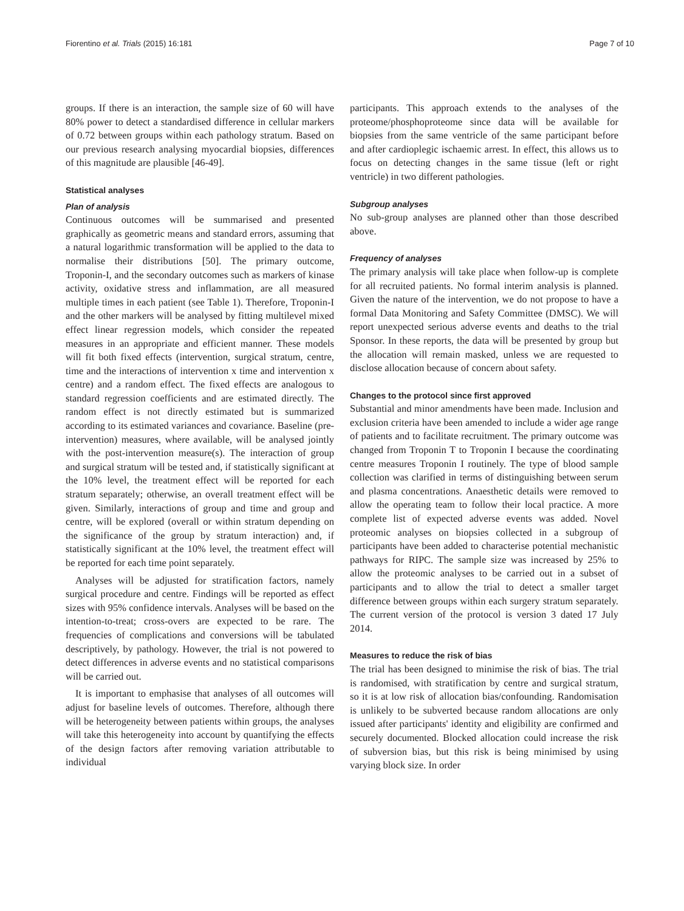Fiorentino et al. Trials (2015) 16:181 Page 7 of 10
groups. If there is an interaction, the sample size of 60 will have 80% power to detect a standardised difference in cellular markers of 0.72 between groups within each pathology stratum. Based on our previous research analysing myocardial biopsies, differences of this magnitude are plausible [46-49].
Statistical analyses
Plan of analysis
Continuous outcomes will be summarised and presented graphically as geometric means and standard errors, assuming that a natural logarithmic transformation will be applied to the data to normalise their distributions [50]. The primary outcome, Troponin-I, and the secondary outcomes such as markers of kinase activity, oxidative stress and inflammation, are all measured multiple times in each patient (see Table 1). Therefore, Troponin-I and the other markers will be analysed by fitting multilevel mixed effect linear regression models, which consider the repeated measures in an appropriate and efficient manner. These models will fit both fixed effects (intervention, surgical stratum, centre, time and the interactions of intervention x time and intervention x centre) and a random effect. The fixed effects are analogous to standard regression coefficients and are estimated directly. The random effect is not directly estimated but is summarized according to its estimated variances and covariance. Baseline (pre-intervention) measures, where available, will be analysed jointly with the post-intervention measure(s). The interaction of group and surgical stratum will be tested and, if statistically significant at the 10% level, the treatment effect will be reported for each stratum separately; otherwise, an overall treatment effect will be given. Similarly, interactions of group and time and group and centre, will be explored (overall or within stratum depending on the significance of the group by stratum interaction) and, if statistically significant at the 10% level, the treatment effect will be reported for each time point separately.
Analyses will be adjusted for stratification factors, namely surgical procedure and centre. Findings will be reported as effect sizes with 95% confidence intervals. Analyses will be based on the intention-to-treat; cross-overs are expected to be rare. The frequencies of complications and conversions will be tabulated descriptively, by pathology. However, the trial is not powered to detect differences in adverse events and no statistical comparisons will be carried out.
It is important to emphasise that analyses of all outcomes will adjust for baseline levels of outcomes. Therefore, although there will be heterogeneity between patients within groups, the analyses will take this heterogeneity into account by quantifying the effects of the design factors after removing variation attributable to individual
participants. This approach extends to the analyses of the proteome/phosphoproteome since data will be available for biopsies from the same ventricle of the same participant before and after cardioplegic ischaemic arrest. In effect, this allows us to focus on detecting changes in the same tissue (left or right ventricle) in two different pathologies.
Subgroup analyses
No sub-group analyses are planned other than those described above.
Frequency of analyses
The primary analysis will take place when follow-up is complete for all recruited patients. No formal interim analysis is planned. Given the nature of the intervention, we do not propose to have a formal Data Monitoring and Safety Committee (DMSC). We will report unexpected serious adverse events and deaths to the trial Sponsor. In these reports, the data will be presented by group but the allocation will remain masked, unless we are requested to disclose allocation because of concern about safety.
Changes to the protocol since first approved
Substantial and minor amendments have been made. Inclusion and exclusion criteria have been amended to include a wider age range of patients and to facilitate recruitment. The primary outcome was changed from Troponin T to Troponin I because the coordinating centre measures Troponin I routinely. The type of blood sample collection was clarified in terms of distinguishing between serum and plasma concentrations. Anaesthetic details were removed to allow the operating team to follow their local practice. A more complete list of expected adverse events was added. Novel proteomic analyses on biopsies collected in a subgroup of participants have been added to characterise potential mechanistic pathways for RIPC. The sample size was increased by 25% to allow the proteomic analyses to be carried out in a subset of participants and to allow the trial to detect a smaller target difference between groups within each surgery stratum separately. The current version of the protocol is version 3 dated 17 July 2014.
Measures to reduce the risk of bias
The trial has been designed to minimise the risk of bias. The trial is randomised, with stratification by centre and surgical stratum, so it is at low risk of allocation bias/confounding. Randomisation is unlikely to be subverted because random allocations are only issued after participants' identity and eligibility are confirmed and securely documented. Blocked allocation could increase the risk of subversion bias, but this risk is being minimised by using varying block size. In order